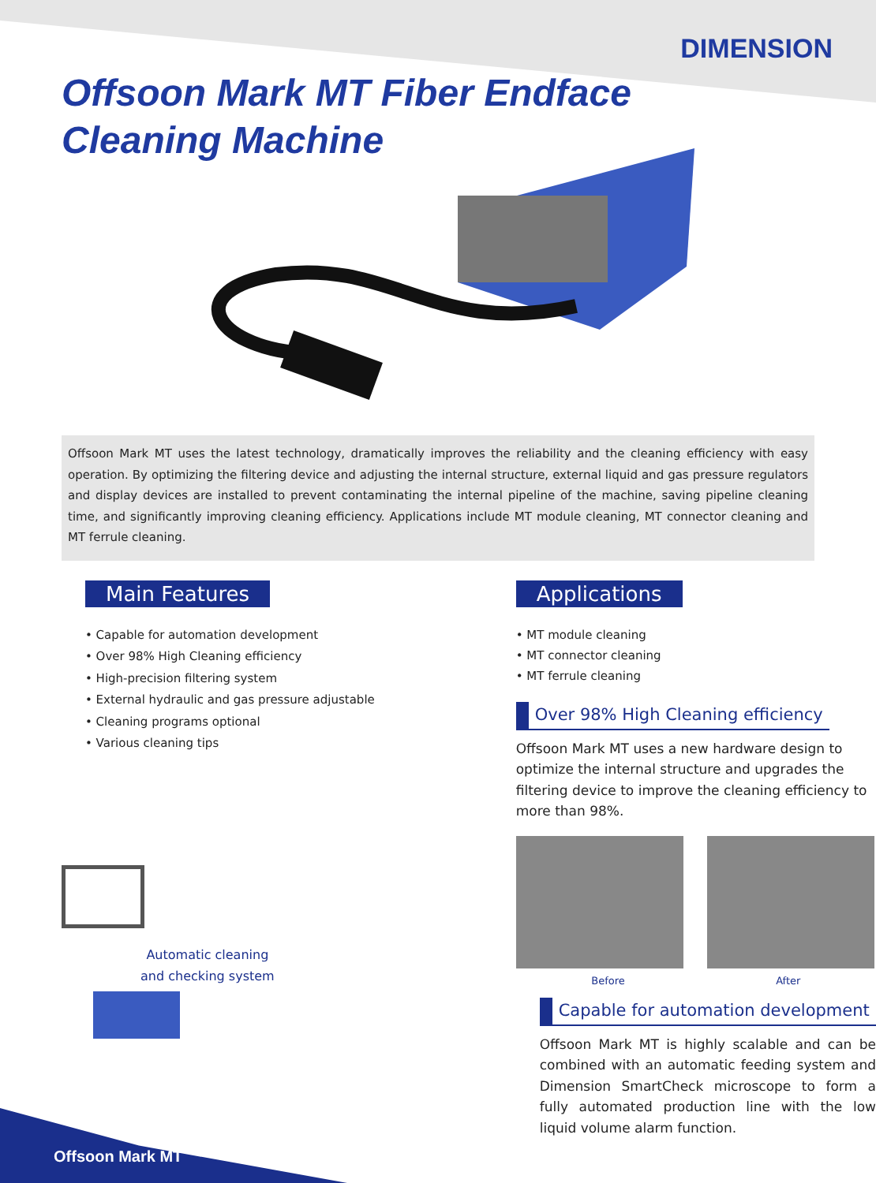DIMENSION
Offsoon Mark MT Fiber Endface
Cleaning Machine
Offsoon Mark MT uses the latest technology, dramatically improves the reliability and the cleaning efficiency with easy operation. By optimizing the filtering device and adjusting the internal structure, external liquid and gas pressure regulators and display devices are installed to prevent contaminating the internal pipeline of the machine, saving pipeline cleaning time, and significantly improving cleaning efficiency. Applications include MT module cleaning, MT connector cleaning and MT ferrule cleaning.
Main Features
• Capable for automation development
• Over 98% High Cleaning efficiency
• High-precision filtering system
• External hydraulic and gas pressure adjustable
• Cleaning programs optional
• Various cleaning tips
Automatic cleaning
and checking system
Applications
• MT module cleaning
• MT connector cleaning
• MT ferrule cleaning
Over 98% High Cleaning efficiency
Offsoon Mark MT uses a new hardware design to optimize the internal structure and upgrades the filtering device to improve the cleaning efficiency to more than 98%.
Before After
Capable for automation development
Offsoon Mark MT is highly scalable and can be combined with an automatic feeding system and Dimension SmartCheck microscope to form a fully automated production line with the low liquid volume alarm function.
Offsoon Mark MT